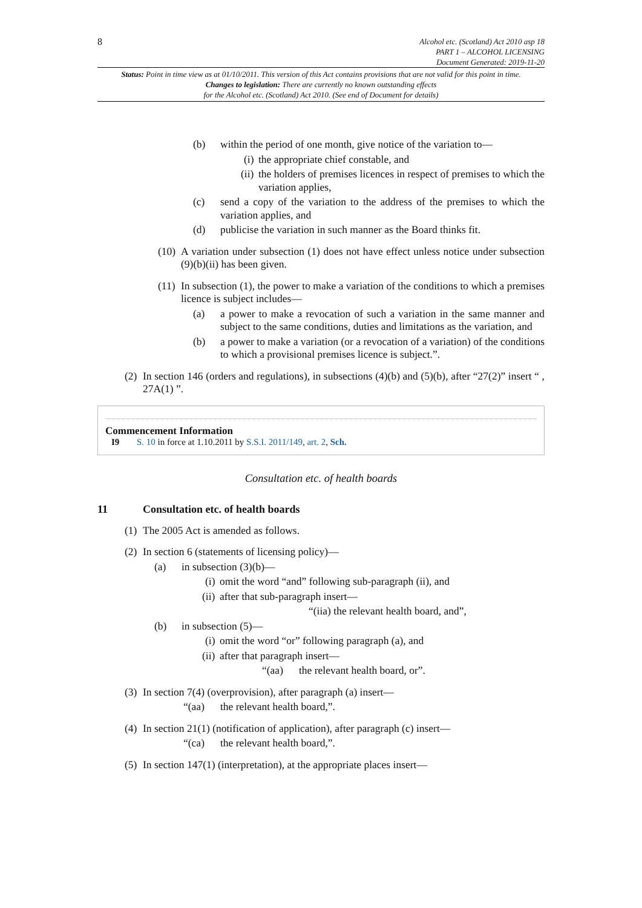8
Alcohol etc. (Scotland) Act 2010 asp 18
PART 1 – ALCOHOL LICENSING
Document Generated: 2019-11-20
Status: Point in time view as at 01/10/2011. This version of this Act contains provisions that are not valid for this point in time.
Changes to legislation: There are currently no known outstanding effects
for the Alcohol etc. (Scotland) Act 2010. (See end of Document for details)
(b) within the period of one month, give notice of the variation to—
(i) the appropriate chief constable, and
(ii) the holders of premises licences in respect of premises to which the variation applies,
(c) send a copy of the variation to the address of the premises to which the variation applies, and
(d) publicise the variation in such manner as the Board thinks fit.
(10) A variation under subsection (1) does not have effect unless notice under subsection (9)(b)(ii) has been given.
(11) In subsection (1), the power to make a variation of the conditions to which a premises licence is subject includes—
(a) a power to make a revocation of such a variation in the same manner and subject to the same conditions, duties and limitations as the variation, and
(b) a power to make a variation (or a revocation of a variation) of the conditions to which a provisional premises licence is subject.”.
(2) In section 146 (orders and regulations), in subsections (4)(b) and (5)(b), after “27(2)” insert “ , 27A(1) ”.
Commencement Information
I9 S. 10 in force at 1.10.2011 by S.S.I. 2011/149, art. 2, Sch.
Consultation etc. of health boards
11 Consultation etc. of health boards
(1) The 2005 Act is amended as follows.
(2) In section 6 (statements of licensing policy)—
(a) in subsection (3)(b)—
(i) omit the word “and” following sub-paragraph (ii), and
(ii) after that sub-paragraph insert—
“(iia) the relevant health board, and”,
(b) in subsection (5)—
(i) omit the word “or” following paragraph (a), and
(ii) after that paragraph insert—
“(aa) the relevant health board, or”.
(3) In section 7(4) (overprovision), after paragraph (a) insert—
“(aa) the relevant health board,”.
(4) In section 21(1) (notification of application), after paragraph (c) insert—
“(ca) the relevant health board,”.
(5) In section 147(1) (interpretation), at the appropriate places insert—